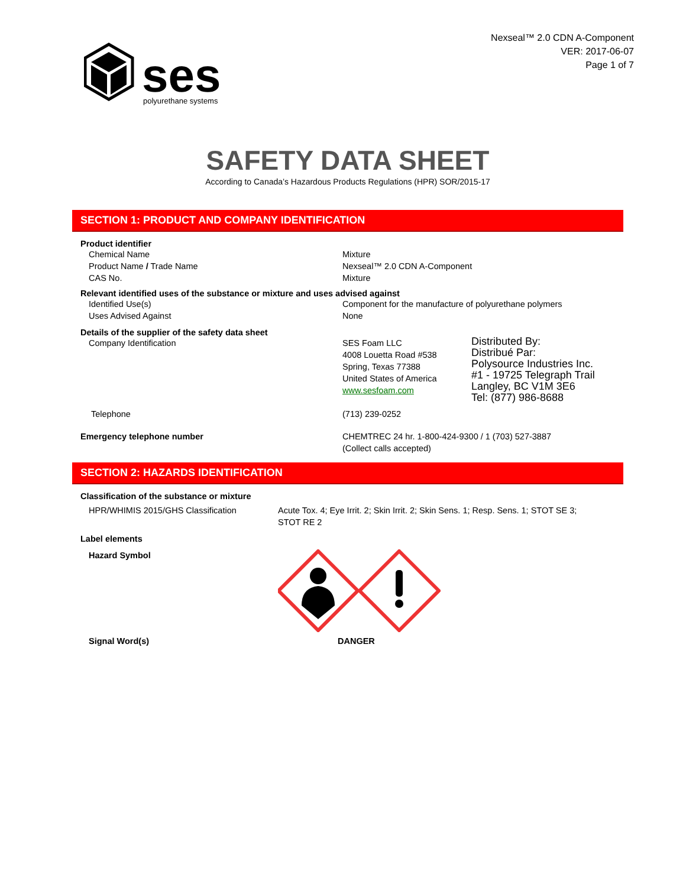ses
polyurethane systems
Nexseal™ 2.0 CDN A-Component
VER: 2017-06-07
Page 1 of 7
SAFETY DATA SHEET
According to Canada’s Hazardous Products Regulations (HPR) SOR/2015-17
SECTION 1: PRODUCT AND COMPANY IDENTIFICATION
Product identifier
Chemical Name Mixture
Product Name / Trade Name Nexseal™ 2.0 CDN A-Component
CAS No. Mixture
Relevant identified uses of the substance or mixture and uses advised against
Identified Use(s) Component for the manufacture of polyurethane polymers
Uses Advised Against None
Details of the supplier of the safety data sheet
Company Identification SES Foam LLC
4008 Louetta Road #538
Spring, Texas 77388
United States of America
www.sesfoam.com
Distributed By:
Distribué Par:
Polysource Industries Inc.
#1 - 19725 Telegraph Trail
Langley, BC V1M 3E6
Tel: (877) 986-8688
Telephone (713) 239-0252
Emergency telephone number CHEMTREC 24 hr. 1-800-424-9300 / 1 (703) 527-3887
(Collect calls accepted)
SECTION 2: HAZARDS IDENTIFICATION
Classification of the substance or mixture
HPR/WHIMIS 2015/GHS Classification Acute Tox. 4; Eye Irrit. 2; Skin Irrit. 2; Skin Sens. 1; Resp. Sens. 1; STOT SE 3;
STOT RE 2
Label elements
Hazard Symbol
Signal Word(s) DANGER